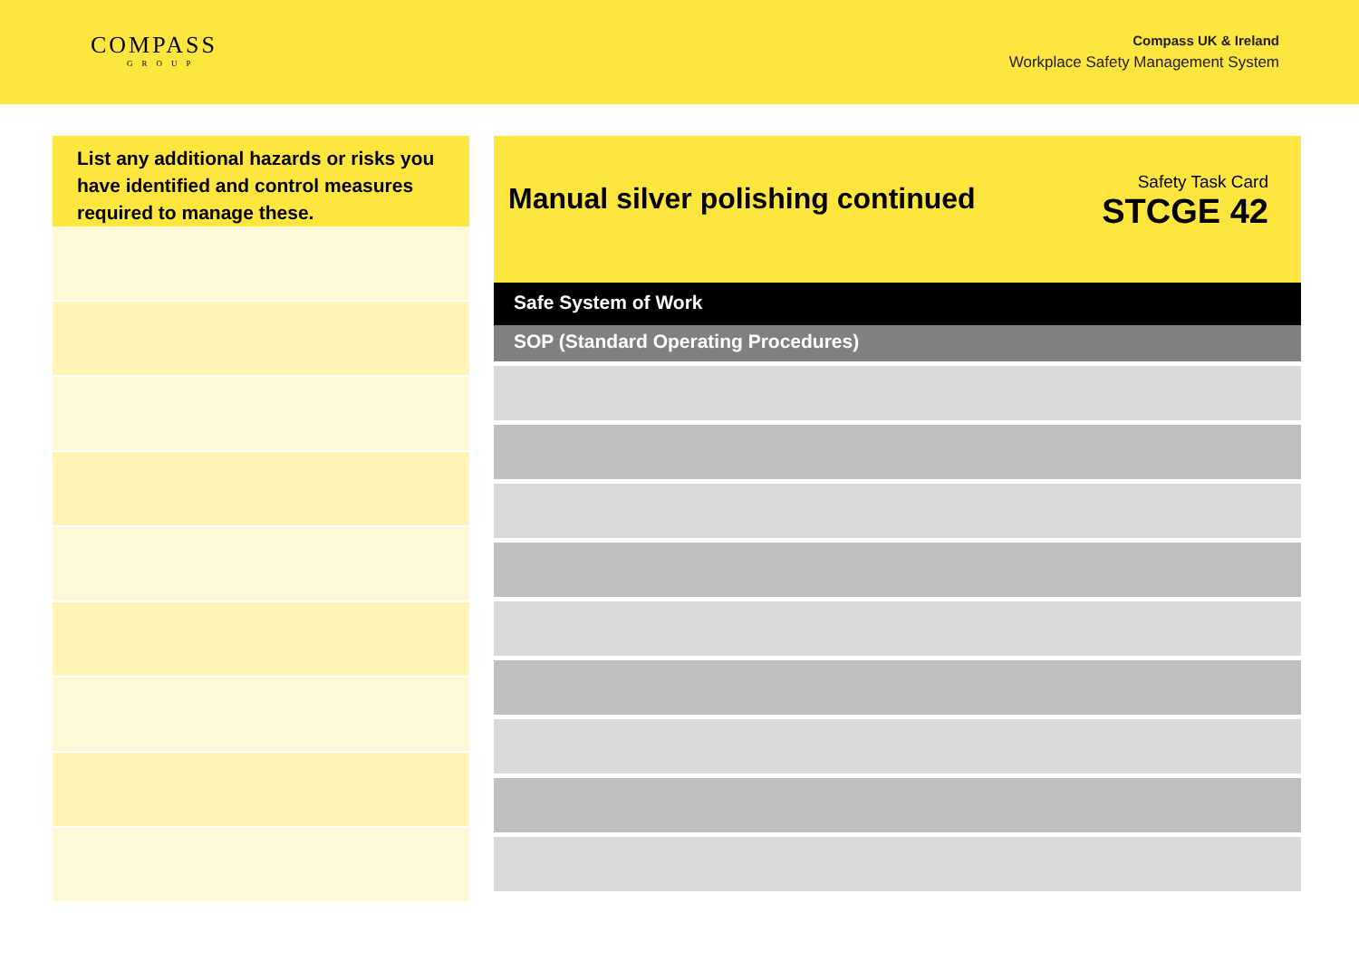COMPASS
GROUP
Compass UK & Ireland
Workplace Safety Management System
List any additional hazards or risks you have identified and control measures required to manage these.
Manual silver polishing continued
Safety Task Card
STCGE 42
Safe System of Work
SOP (Standard Operating Procedures)